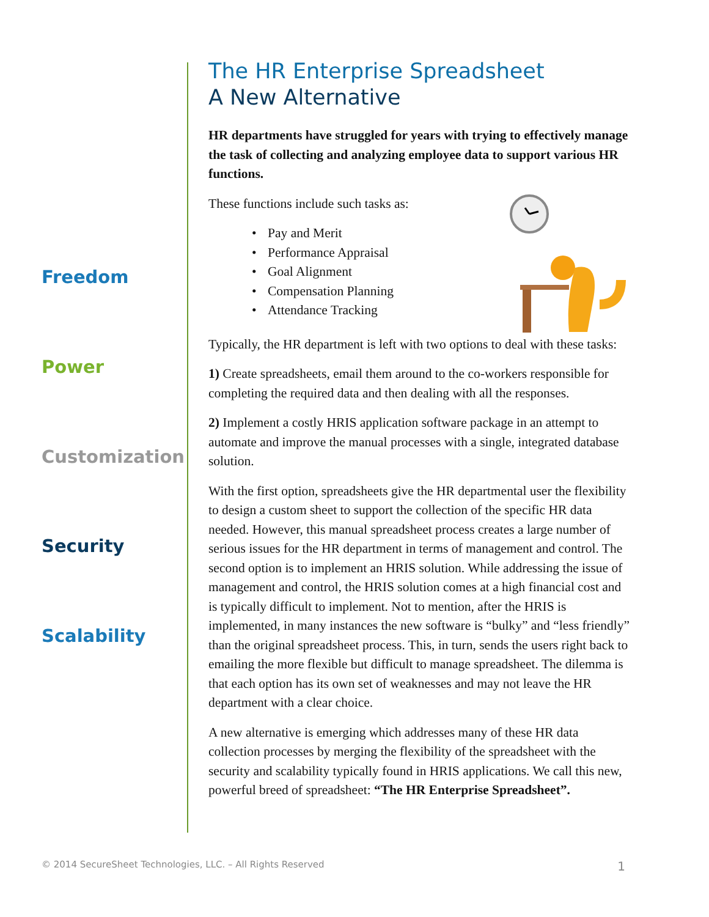Freedom
Power
Customization
Security
Scalability
The HR Enterprise Spreadsheet
A New Alternative
HR departments have struggled for years with trying to effectively manage the task of collecting and analyzing employee data to support various HR functions.
These functions include such tasks as:
Pay and Merit
Performance Appraisal
Goal Alignment
Compensation Planning
Attendance Tracking
Typically, the HR department is left with two options to deal with these tasks:
1) Create spreadsheets, email them around to the co-workers responsible for completing the required data and then dealing with all the responses.
2) Implement a costly HRIS application software package in an attempt to automate and improve the manual processes with a single, integrated database solution.
With the first option, spreadsheets give the HR departmental user the flexibility to design a custom sheet to support the collection of the specific HR data needed. However, this manual spreadsheet process creates a large number of serious issues for the HR department in terms of management and control. The second option is to implement an HRIS solution. While addressing the issue of management and control, the HRIS solution comes at a high financial cost and is typically difficult to implement. Not to mention, after the HRIS is implemented, in many instances the new software is “bulky” and “less friendly” than the original spreadsheet process. This, in turn, sends the users right back to emailing the more flexible but difficult to manage spreadsheet. The dilemma is that each option has its own set of weaknesses and may not leave the HR department with a clear choice.
A new alternative is emerging which addresses many of these HR data collection processes by merging the flexibility of the spreadsheet with the security and scalability typically found in HRIS applications. We call this new, powerful breed of spreadsheet: “The HR Enterprise Spreadsheet”.
© 2014 SecureSheet Technologies, LLC. – All Rights Reserved 1